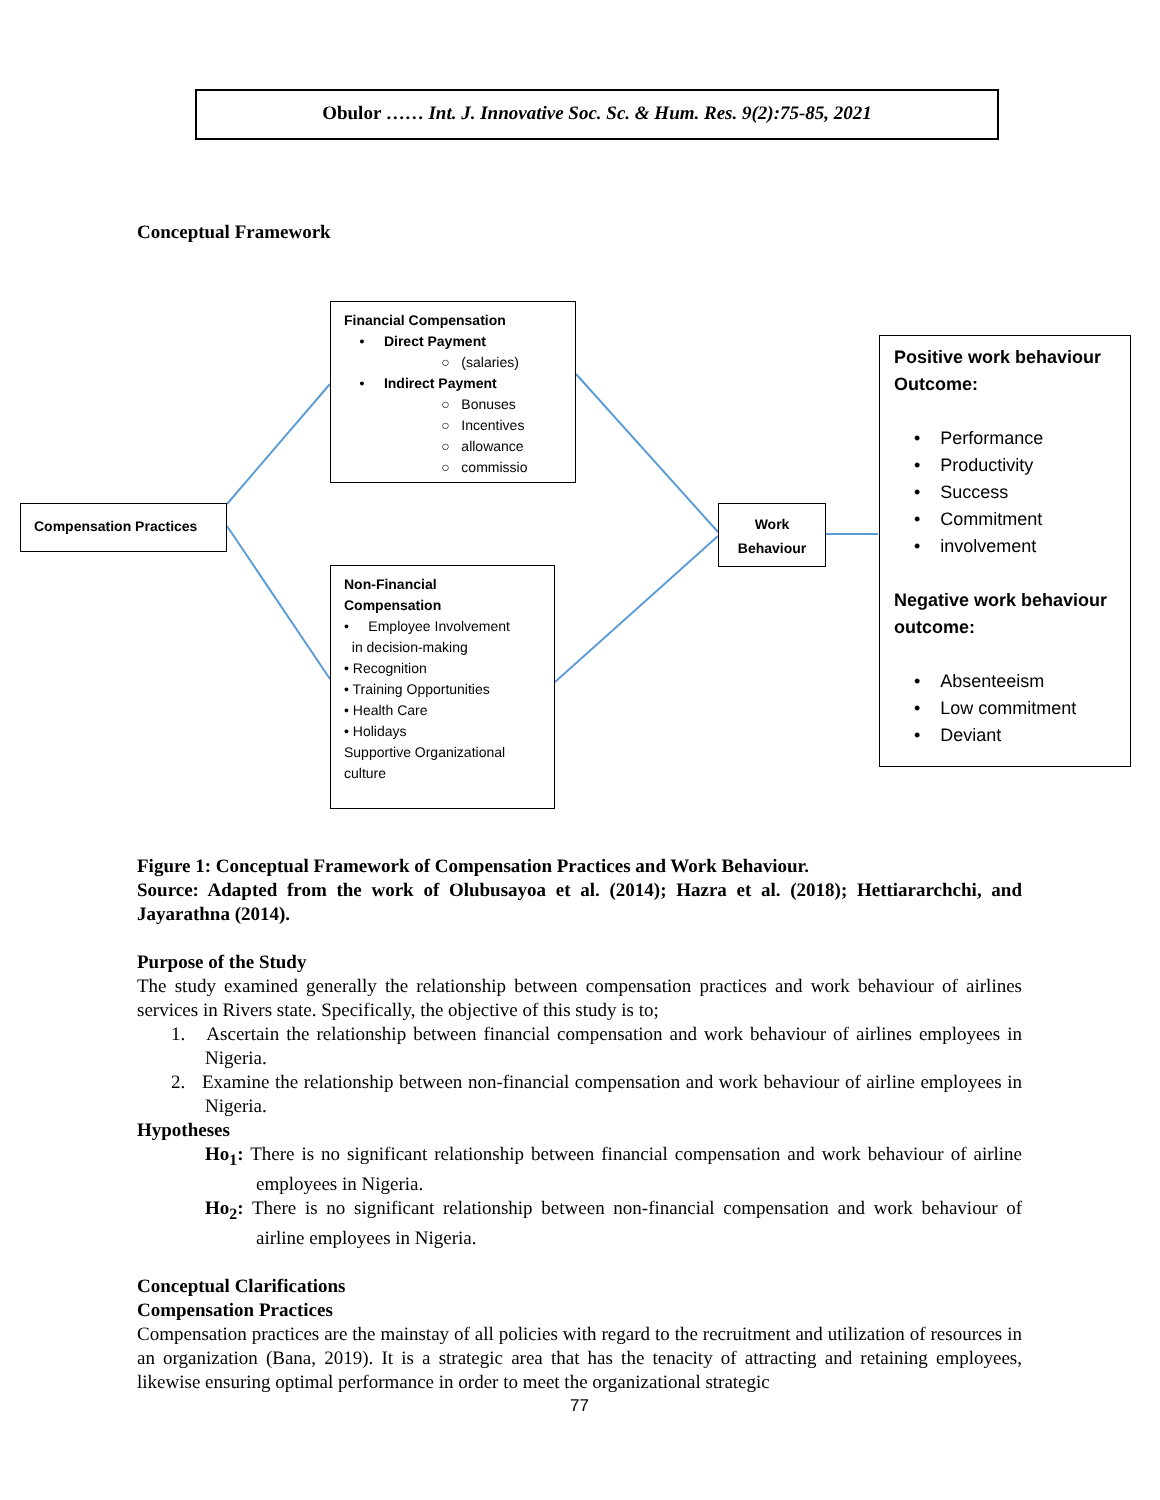Obulor …… Int. J. Innovative Soc. Sc. & Hum. Res. 9(2):75-85, 2021
Conceptual Framework
Financial Compensation
• Direct Payment
○ (salaries)
• Indirect Payment
○ Bonuses
○ Incentives
○ allowance
○ commissio
Compensation Practices
Work
Behaviour
Non-Financial
Compensation
• Employee Involvement
in decision-making
• Recognition
• Training Opportunities
• Health Care
• Holidays
Supportive Organizational
culture
Positive work behaviour
Outcome:
• Performance
• Productivity
• Success
• Commitment
• involvement
Negative work behaviour
outcome:
• Absenteeism
• Low commitment
• Deviant
Figure 1: Conceptual Framework of Compensation Practices and Work Behaviour.
Source: Adapted from the work of Olubusayoa et al. (2014); Hazra et al. (2018); Hettiararchchi, and Jayarathna (2014).
Purpose of the Study
The study examined generally the relationship between compensation practices and work behaviour of airlines services in Rivers state. Specifically, the objective of this study is to;
1. Ascertain the relationship between financial compensation and work behaviour of airlines employees in Nigeria.
2. Examine the relationship between non-financial compensation and work behaviour of airline employees in Nigeria.
Hypotheses
Ho<sub>1</sub>: There is no significant relationship between financial compensation and work behaviour of airline employees in Nigeria.
Ho<sub>2</sub>: There is no significant relationship between non-financial compensation and work behaviour of airline employees in Nigeria.
Conceptual Clarifications
Compensation Practices
Compensation practices are the mainstay of all policies with regard to the recruitment and utilization of resources in an organization (Bana, 2019). It is a strategic area that has the tenacity of attracting and retaining employees, likewise ensuring optimal performance in order to meet the organizational strategic
77